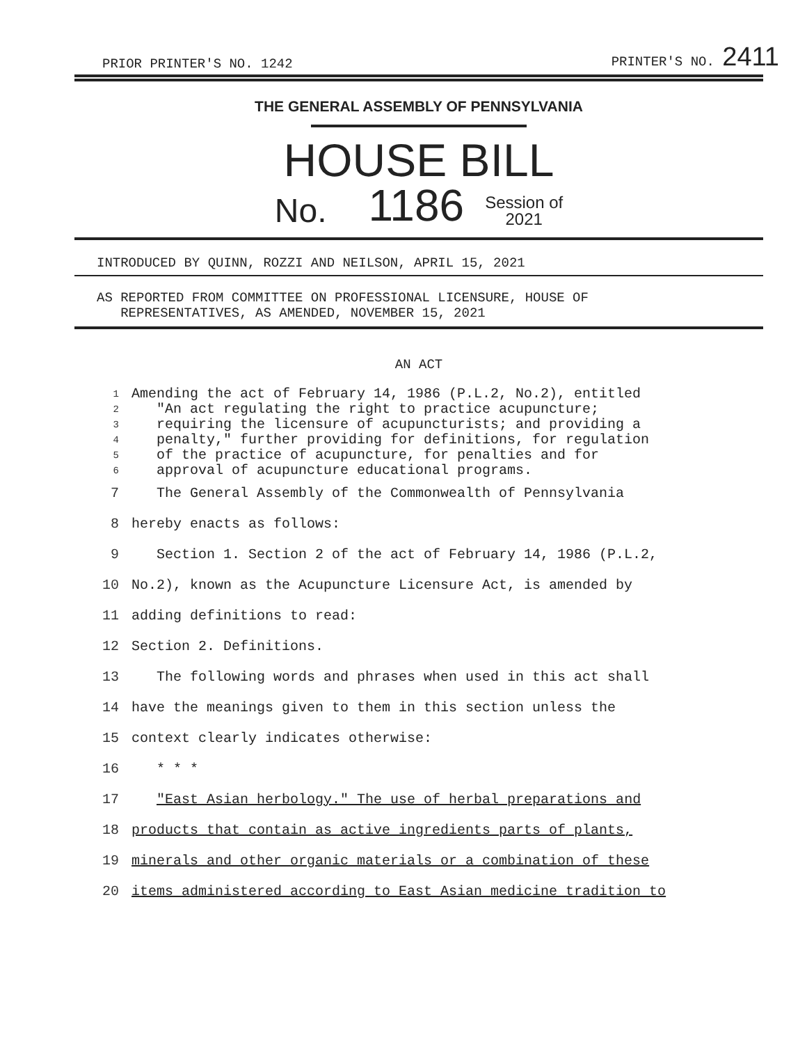PRIOR PRINTER'S NO. 1242 PRINTER'S NO. 2411
THE GENERAL ASSEMBLY OF PENNSYLVANIA
HOUSE BILL
No. 1186 Session of
2021
INTRODUCED BY QUINN, ROZZI AND NEILSON, APRIL 15, 2021
AS REPORTED FROM COMMITTEE ON PROFESSIONAL LICENSURE, HOUSE OF
REPRESENTATIVES, AS AMENDED, NOVEMBER 15, 2021
AN ACT
1 Amending the act of February 14, 1986 (P.L.2, No.2), entitled
2 "An act regulating the right to practice acupuncture;
3 requiring the licensure of acupuncturists; and providing a
4 penalty," further providing for definitions, for regulation
5 of the practice of acupuncture, for penalties and for
6 approval of acupuncture educational programs.
7 The General Assembly of the Commonwealth of Pennsylvania
8 hereby enacts as follows:
9 Section 1. Section 2 of the act of February 14, 1986 (P.L.2,
10 No.2), known as the Acupuncture Licensure Act, is amended by
11 adding definitions to read:
12 Section 2. Definitions.
13 The following words and phrases when used in this act shall
14 have the meanings given to them in this section unless the
15 context clearly indicates otherwise:
16 * * *
17 "East Asian herbology." The use of herbal preparations and
18 products that contain as active ingredients parts of plants,
19 minerals and other organic materials or a combination of these
20 items administered according to East Asian medicine tradition to